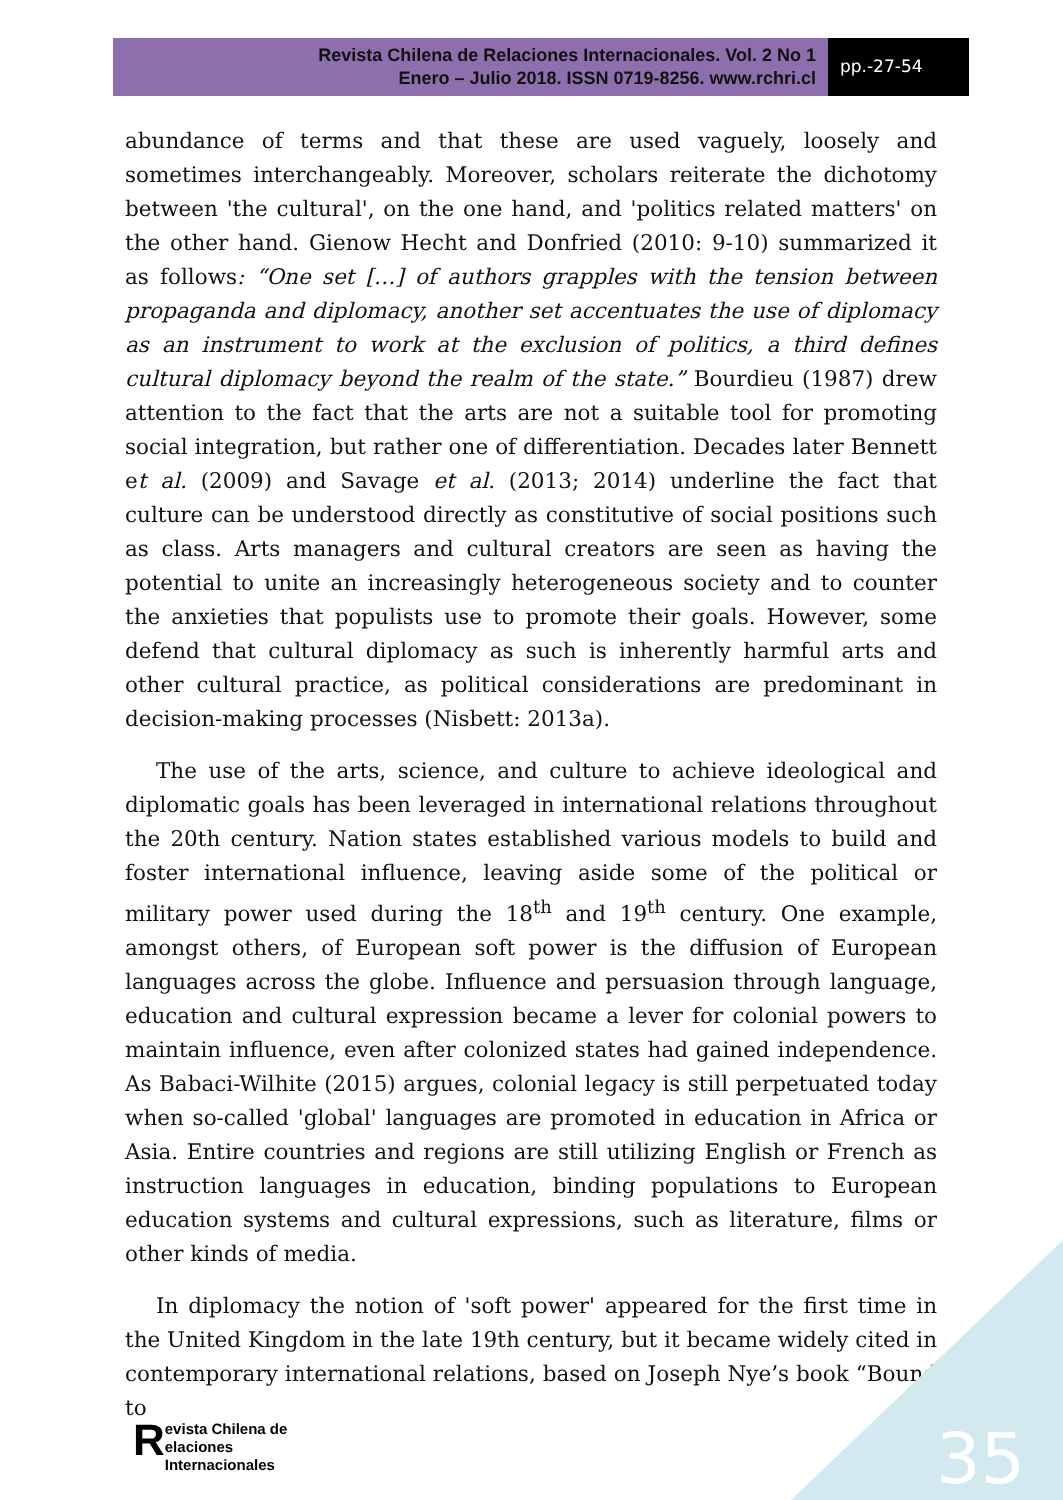Revista Chilena de Relaciones Internacionales. Vol. 2 No 1
Enero – Julio 2018. ISSN 0719-8256. www.rchri.cl
pp.-27-54
abundance of terms and that these are used vaguely, loosely and sometimes interchangeably. Moreover, scholars reiterate the dichotomy between 'the cultural', on the one hand, and 'politics related matters' on the other hand. Gienow Hecht and Donfried (2010: 9-10) summarized it as follows: “One set […] of authors grapples with the tension between propaganda and diplomacy, another set accentuates the use of diplomacy as an instrument to work at the exclusion of politics, a third defines cultural diplomacy beyond the realm of the state.” Bourdieu (1987) drew attention to the fact that the arts are not a suitable tool for promoting social integration, but rather one of differentiation. Decades later Bennett et al. (2009) and Savage et al. (2013; 2014) underline the fact that culture can be understood directly as constitutive of social positions such as class. Arts managers and cultural creators are seen as having the potential to unite an increasingly heterogeneous society and to counter the anxieties that populists use to promote their goals. However, some defend that cultural diplomacy as such is inherently harmful arts and other cultural practice, as political considerations are predominant in decision-making processes (Nisbett: 2013a).
The use of the arts, science, and culture to achieve ideological and diplomatic goals has been leveraged in international relations throughout the 20th century. Nation states established various models to build and foster international influence, leaving aside some of the political or military power used during the 18<sup>th</sup> and 19<sup>th</sup> century. One example, amongst others, of European soft power is the diffusion of European languages across the globe. Influence and persuasion through language, education and cultural expression became a lever for colonial powers to maintain influence, even after colonized states had gained independence. As Babaci-Wilhite (2015) argues, colonial legacy is still perpetuated today when so-called 'global' languages are promoted in education in Africa or Asia. Entire countries and regions are still utilizing English or French as instruction languages in education, binding populations to European education systems and cultural expressions, such as literature, films or other kinds of media.
In diplomacy the notion of 'soft power' appeared for the first time in the United Kingdom in the late 19th century, but it became widely cited in contemporary international relations, based on Joseph Nye’s book “Bound to
35
Revista Chilena de
elaciones Internacionales